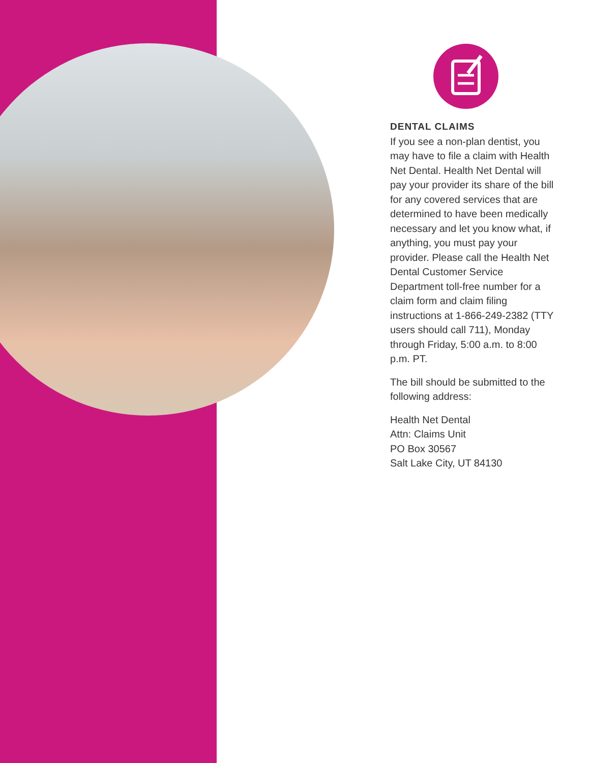DENTAL CLAIMS
If you see a non-plan dentist, you may have to file a claim with Health Net Dental. Health Net Dental will pay your provider its share of the bill for any covered services that are determined to have been medically necessary and let you know what, if anything, you must pay your provider. Please call the Health Net Dental Customer Service Department toll-free number for a claim form and claim filing instructions at 1-866-249-2382 (TTY users should call 711), Monday through Friday, 5:00 a.m. to 8:00 p.m. PT.
The bill should be submitted to the following address:
Health Net Dental
Attn: Claims Unit
PO Box 30567
Salt Lake City, UT 84130